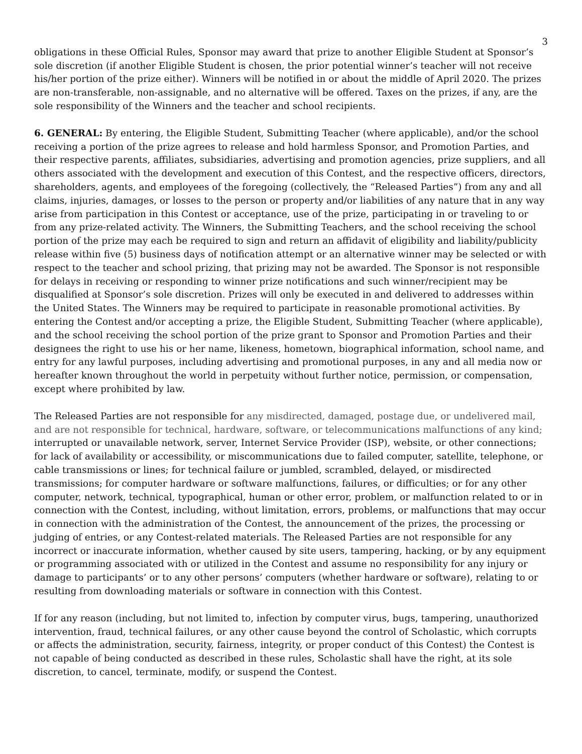3
obligations in these Official Rules, Sponsor may award that prize to another Eligible Student at Sponsor’s sole discretion (if another Eligible Student is chosen, the prior potential winner’s teacher will not receive his/her portion of the prize either). Winners will be notified in or about the middle of April 2020. The prizes are non-transferable, non-assignable, and no alternative will be offered. Taxes on the prizes, if any, are the sole responsibility of the Winners and the teacher and school recipients.
6. GENERAL: By entering, the Eligible Student, Submitting Teacher (where applicable), and/or the school receiving a portion of the prize agrees to release and hold harmless Sponsor, and Promotion Parties, and their respective parents, affiliates, subsidiaries, advertising and promotion agencies, prize suppliers, and all others associated with the development and execution of this Contest, and the respective officers, directors, shareholders, agents, and employees of the foregoing (collectively, the “Released Parties”) from any and all claims, injuries, damages, or losses to the person or property and/or liabilities of any nature that in any way arise from participation in this Contest or acceptance, use of the prize, participating in or traveling to or from any prize-related activity. The Winners, the Submitting Teachers, and the school receiving the school portion of the prize may each be required to sign and return an affidavit of eligibility and liability/publicity release within five (5) business days of notification attempt or an alternative winner may be selected or with respect to the teacher and school prizing, that prizing may not be awarded. The Sponsor is not responsible for delays in receiving or responding to winner prize notifications and such winner/recipient may be disqualified at Sponsor’s sole discretion. Prizes will only be executed in and delivered to addresses within the United States. The Winners may be required to participate in reasonable promotional activities. By entering the Contest and/or accepting a prize, the Eligible Student, Submitting Teacher (where applicable), and the school receiving the school portion of the prize grant to Sponsor and Promotion Parties and their designees the right to use his or her name, likeness, hometown, biographical information, school name, and entry for any lawful purposes, including advertising and promotional purposes, in any and all media now or hereafter known throughout the world in perpetuity without further notice, permission, or compensation, except where prohibited by law.
The Released Parties are not responsible for any misdirected, damaged, postage due, or undelivered mail, and are not responsible for technical, hardware, software, or telecommunications malfunctions of any kind; interrupted or unavailable network, server, Internet Service Provider (ISP), website, or other connections; for lack of availability or accessibility, or miscommunications due to failed computer, satellite, telephone, or cable transmissions or lines; for technical failure or jumbled, scrambled, delayed, or misdirected transmissions; for computer hardware or software malfunctions, failures, or difficulties; or for any other computer, network, technical, typographical, human or other error, problem, or malfunction related to or in connection with the Contest, including, without limitation, errors, problems, or malfunctions that may occur in connection with the administration of the Contest, the announcement of the prizes, the processing or judging of entries, or any Contest-related materials. The Released Parties are not responsible for any incorrect or inaccurate information, whether caused by site users, tampering, hacking, or by any equipment or programming associated with or utilized in the Contest and assume no responsibility for any injury or damage to participants’ or to any other persons’ computers (whether hardware or software), relating to or resulting from downloading materials or software in connection with this Contest.
If for any reason (including, but not limited to, infection by computer virus, bugs, tampering, unauthorized intervention, fraud, technical failures, or any other cause beyond the control of Scholastic, which corrupts or affects the administration, security, fairness, integrity, or proper conduct of this Contest) the Contest is not capable of being conducted as described in these rules, Scholastic shall have the right, at its sole discretion, to cancel, terminate, modify, or suspend the Contest.